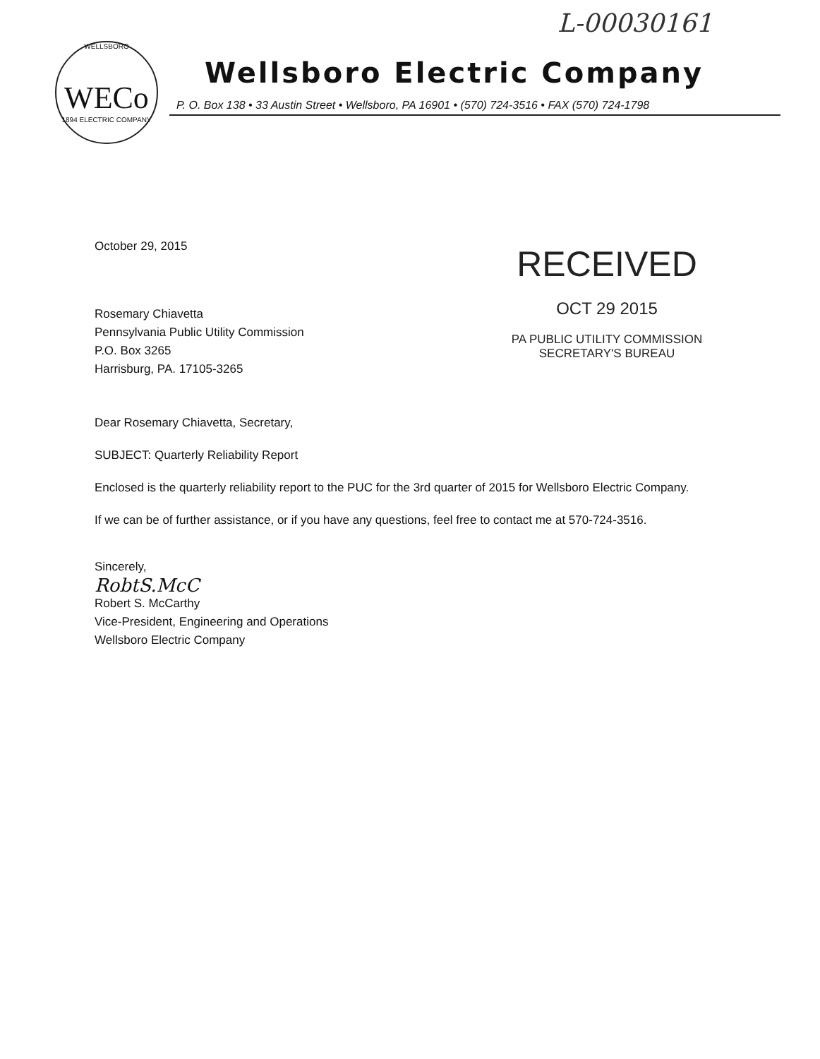L-00030161
WELLSBORO
WECo
1894 ELECTRIC COMPANY
Wellsboro Electric Company
P. O. Box 138 • 33 Austin Street • Wellsboro, PA 16901 • (570) 724-3516 • FAX (570) 724-1798
RECEIVED
OCT 29 2015
PA PUBLIC UTILITY COMMISSION
SECRETARY'S BUREAU
October 29, 2015
Rosemary Chiavetta
Pennsylvania Public Utility Commission
P.O. Box 3265
Harrisburg, PA. 17105-3265
Dear Rosemary Chiavetta, Secretary,
SUBJECT: Quarterly Reliability Report
Enclosed is the quarterly reliability report to the PUC for the 3rd quarter of 2015 for Wellsboro Electric Company.
If we can be of further assistance, or if you have any questions, feel free to contact me at 570-724-3516.
Sincerely,
RobtS.McC
Robert S. McCarthy
Vice-President, Engineering and Operations
Wellsboro Electric Company